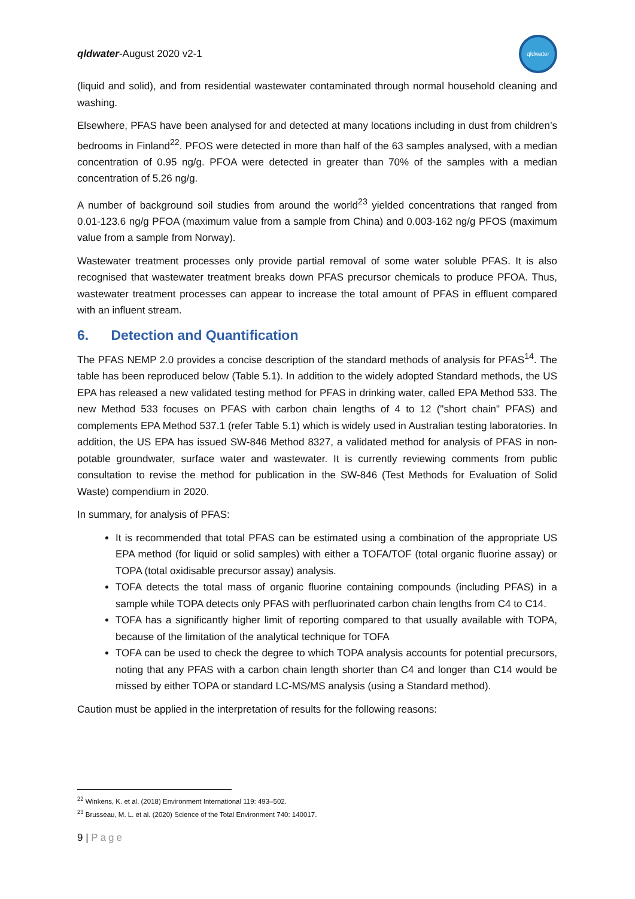qldwater-August 2020 v2-1
qldwater
(liquid and solid), and from residential wastewater contaminated through normal household cleaning and washing.
Elsewhere, PFAS have been analysed for and detected at many locations including in dust from children’s bedrooms in Finland<sup>22</sup>. PFOS were detected in more than half of the 63 samples analysed, with a median concentration of 0.95 ng/g. PFOA were detected in greater than 70% of the samples with a median concentration of 5.26 ng/g.
A number of background soil studies from around the world<sup>23</sup> yielded concentrations that ranged from 0.01-123.6 ng/g PFOA (maximum value from a sample from China) and 0.003-162 ng/g PFOS (maximum value from a sample from Norway).
Wastewater treatment processes only provide partial removal of some water soluble PFAS. It is also recognised that wastewater treatment breaks down PFAS precursor chemicals to produce PFOA. Thus, wastewater treatment processes can appear to increase the total amount of PFAS in effluent compared with an influent stream.
6. Detection and Quantification
The PFAS NEMP 2.0 provides a concise description of the standard methods of analysis for PFAS<sup>14</sup>. The table has been reproduced below (Table 5.1). In addition to the widely adopted Standard methods, the US EPA has released a new validated testing method for PFAS in drinking water, called EPA Method 533. The new Method 533 focuses on PFAS with carbon chain lengths of 4 to 12 ("short chain" PFAS) and complements EPA Method 537.1 (refer Table 5.1) which is widely used in Australian testing laboratories. In addition, the US EPA has issued SW-846 Method 8327, a validated method for analysis of PFAS in non-potable groundwater, surface water and wastewater. It is currently reviewing comments from public consultation to revise the method for publication in the SW-846 (Test Methods for Evaluation of Solid Waste) compendium in 2020.
In summary, for analysis of PFAS:
It is recommended that total PFAS can be estimated using a combination of the appropriate US EPA method (for liquid or solid samples) with either a TOFA/TOF (total organic fluorine assay) or TOPA (total oxidisable precursor assay) analysis.
TOFA detects the total mass of organic fluorine containing compounds (including PFAS) in a sample while TOPA detects only PFAS with perfluorinated carbon chain lengths from C4 to C14.
TOFA has a significantly higher limit of reporting compared to that usually available with TOPA, because of the limitation of the analytical technique for TOFA
TOFA can be used to check the degree to which TOPA analysis accounts for potential precursors, noting that any PFAS with a carbon chain length shorter than C4 and longer than C14 would be missed by either TOPA or standard LC-MS/MS analysis (using a Standard method).
Caution must be applied in the interpretation of results for the following reasons:
<sup>22</sup> Winkens, K. et al. (2018) Environment International 119: 493–502.
<sup>23</sup> Brusseau, M. L. et al. (2020) Science of the Total Environment 740: 140017.
9 | Page